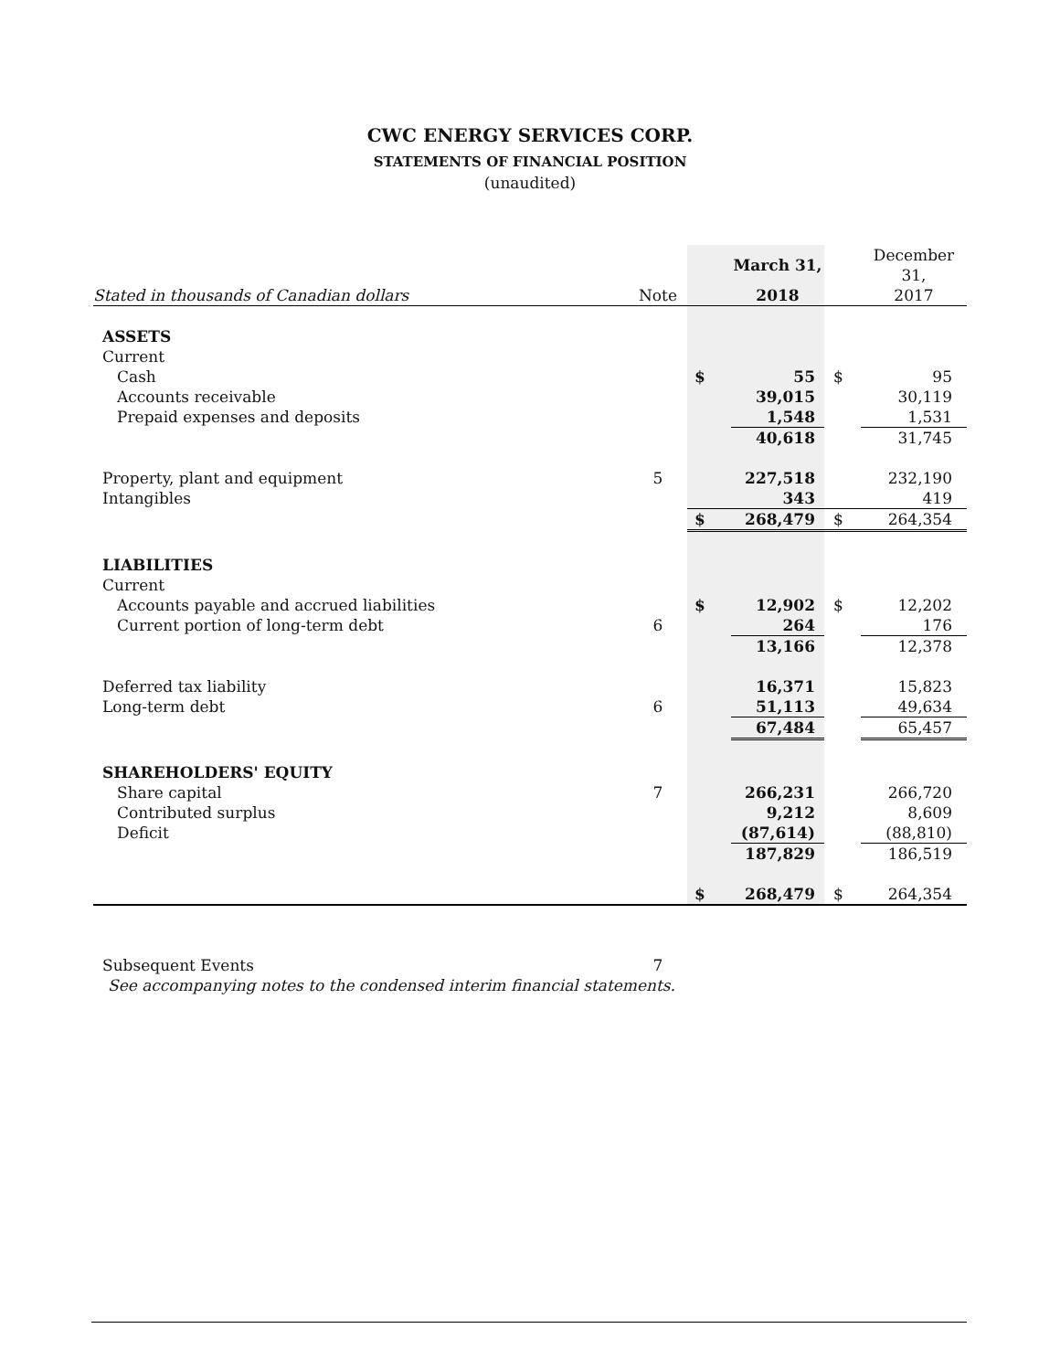CWC ENERGY SERVICES CORP.
STATEMENTS OF FINANCIAL POSITION
(unaudited)
| | | | March 31, | | December 31, |
| --- | --- | --- | --- | --- | --- |
| Stated in thousands of Canadian dollars | Note | | 2018 | | 2017 |
| ASSETS | | | | | |
| Current | | | | | |
| Cash | | $ | 55 | $ | 95 |
| Accounts receivable | | | 39,015 | | 30,119 |
| Prepaid expenses and deposits | | | 1,548 | | 1,531 |
| | | | 40,618 | | 31,745 |
| Property, plant and equipment | 5 | | 227,518 | | 232,190 |
| Intangibles | | | 343 | | 419 |
| | | $ | 268,479 | $ | 264,354 |
| LIABILITIES | | | | | |
| Current | | | | | |
| Accounts payable and accrued liabilities | | $ | 12,902 | $ | 12,202 |
| Current portion of long-term debt | 6 | | 264 | | 176 |
| | | | 13,166 | | 12,378 |
| Deferred tax liability | | | 16,371 | | 15,823 |
| Long-term debt | 6 | | 51,113 | | 49,634 |
| | | | 67,484 | | 65,457 |
| SHAREHOLDERS' EQUITY | | | | | |
| Share capital | 7 | | 266,231 | | 266,720 |
| Contributed surplus | | | 9,212 | | 8,609 |
| Deficit | | | (87,614) | | (88,810) |
| | | | 187,829 | | 186,519 |
| | | $ | 268,479 | $ | 264,354 |
| Subsequent Events | 7 | | | | |
| See accompanying notes to the condensed interim financial statements. | | | | | |